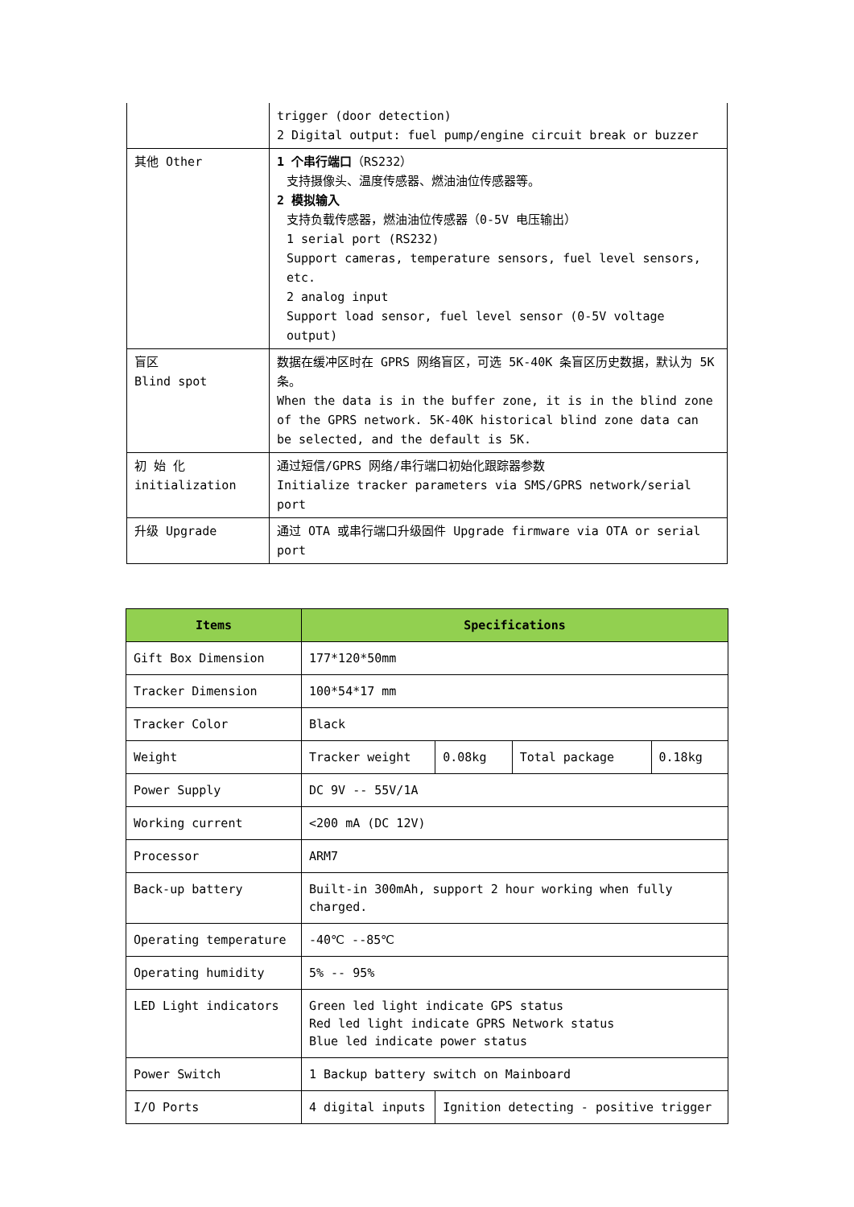| | trigger (door detection) 2 Digital output: fuel pump/engine circuit break or buzzer |
| 其他 Other | 1 个串行端口 （RS232） 支持摄像头、温度传感器、燃油油位传感器等。 2 模拟输入 支持负载传感器，燃油油位传感器（0-5V 电压输出） 1 serial port (RS232) Support cameras, temperature sensors, fuel level sensors, etc. 2 analog input Support load sensor, fuel level sensor (0-5V voltage output) |
| 盲区 Blind spot | 数据在缓冲区时在 GPRS 网络盲区，可选 5K-40K 条盲区历史数据，默认为 5K 条。 When the data is in the buffer zone, it is in the blind zone of the GPRS network. 5K-40K historical blind zone data can be selected, and the default is 5K. |
| 初 始 化 initialization | 通过短信/GPRS 网络/串行端口初始化跟踪器参数 Initialize tracker parameters via SMS/GPRS network/serial port |
| 升级 Upgrade | 通过 OTA 或串行端口升级固件 Upgrade firmware via OTA or serial port |
| Items | Specifications | | | |
| --- | --- | --- | --- | --- |
| Gift Box Dimension | 177*120*50mm | | | |
| Tracker Dimension | 100*54*17 mm | | | |
| Tracker Color | Black | | | |
| Weight | Tracker weight | 0.08kg | Total package | 0.18kg |
| Power Supply | DC 9V -- 55V/1A | | | |
| Working current | <200 mA (DC 12V) | | | |
| Processor | ARM7 | | | |
| Back-up battery | Built-in 300mAh, support 2 hour working when fully charged. | | | |
| Operating temperature | -40℃ --85℃ | | | |
| Operating humidity | 5% -- 95% | | | |
| LED Light indicators | Green led light indicate GPS status Red led light indicate GPRS Network status Blue led indicate power status | | | |
| Power Switch | 1 Backup battery switch on Mainboard | | | |
| I/O Ports | 4 digital inputs | Ignition detecting - positive trigger | | |